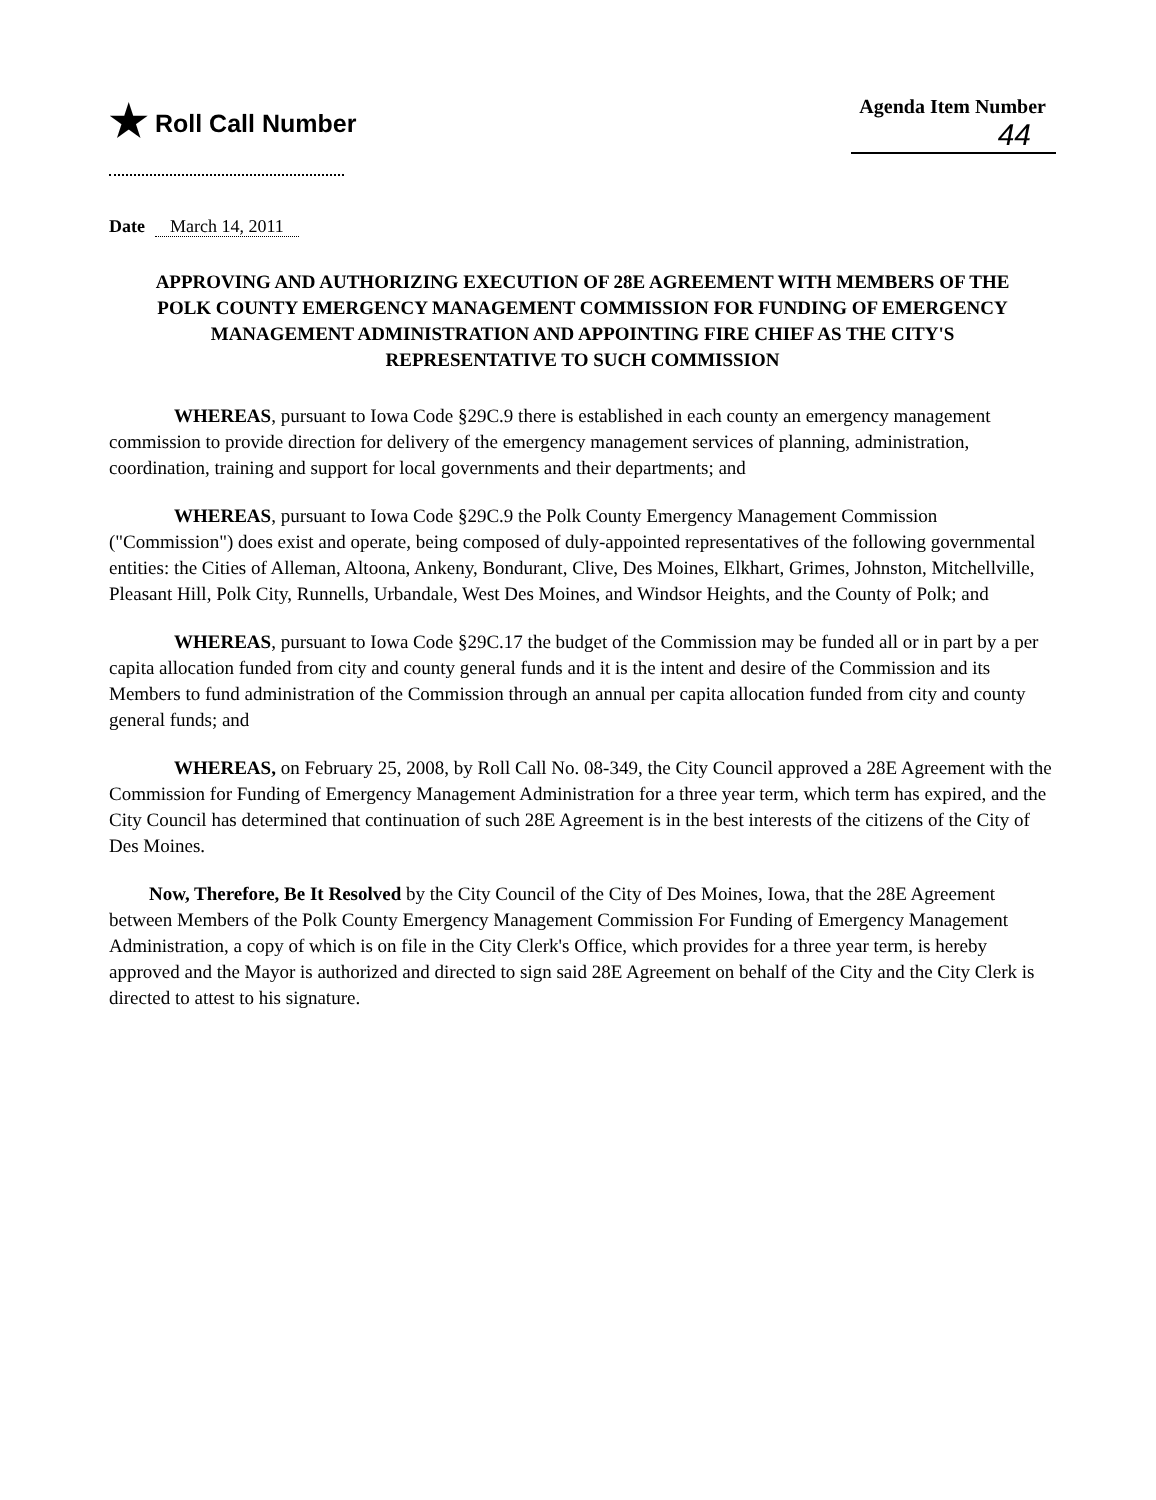★ Roll Call Number
Agenda Item Number
44
Date March 14, 2011
APPROVING AND AUTHORIZING EXECUTION OF 28E AGREEMENT WITH MEMBERS OF THE POLK COUNTY EMERGENCY MANAGEMENT COMMISSION FOR FUNDING OF EMERGENCY MANAGEMENT ADMINISTRATION AND APPOINTING FIRE CHIEF AS THE CITY'S REPRESENTATIVE TO SUCH COMMISSION
WHEREAS, pursuant to Iowa Code §29C.9 there is established in each county an emergency management commission to provide direction for delivery of the emergency management services of planning, administration, coordination, training and support for local governments and their departments; and
WHEREAS, pursuant to Iowa Code §29C.9 the Polk County Emergency Management Commission ("Commission") does exist and operate, being composed of duly-appointed representatives of the following governmental entities: the Cities of Alleman, Altoona, Ankeny, Bondurant, Clive, Des Moines, Elkhart, Grimes, Johnston, Mitchellville, Pleasant Hill, Polk City, Runnells, Urbandale, West Des Moines, and Windsor Heights, and the County of Polk; and
WHEREAS, pursuant to Iowa Code §29C.17 the budget of the Commission may be funded all or in part by a per capita allocation funded from city and county general funds and it is the intent and desire of the Commission and its Members to fund administration of the Commission through an annual per capita allocation funded from city and county general funds; and
WHEREAS, on February 25, 2008, by Roll Call No. 08-349, the City Council approved a 28E Agreement with the Commission for Funding of Emergency Management Administration for a three year term, which term has expired, and the City Council has determined that continuation of such 28E Agreement is in the best interests of the citizens of the City of Des Moines.
Now, Therefore, Be It Resolved by the City Council of the City of Des Moines, Iowa, that the 28E Agreement between Members of the Polk County Emergency Management Commission For Funding of Emergency Management Administration, a copy of which is on file in the City Clerk's Office, which provides for a three year term, is hereby approved and the Mayor is authorized and directed to sign said 28E Agreement on behalf of the City and the City Clerk is directed to attest to his signature.